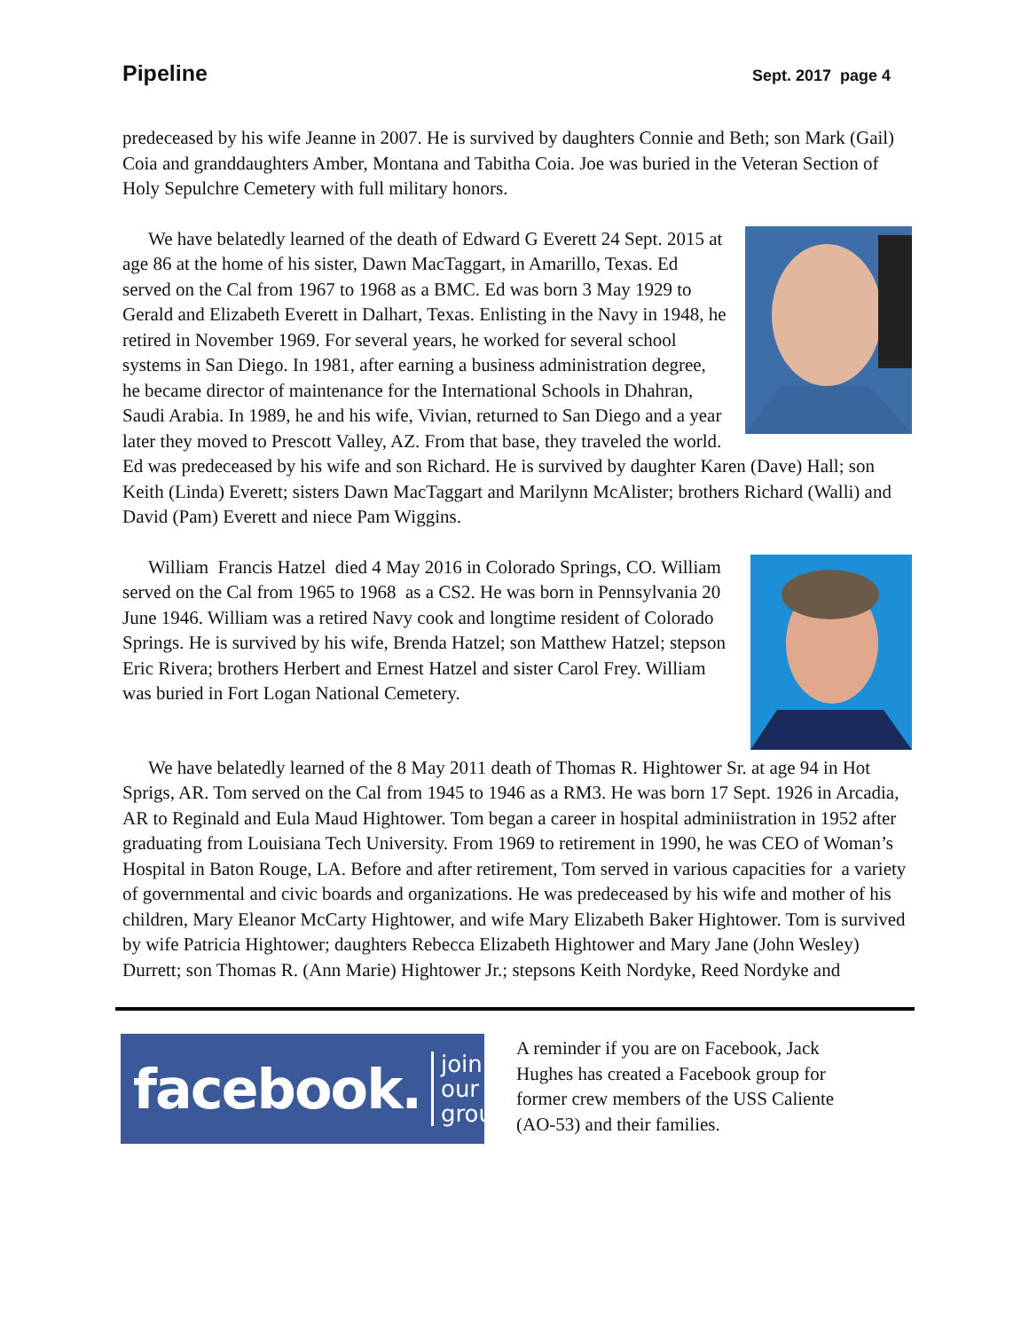Pipeline Sept. 2017 page 4
predeceased by his wife Jeanne in 2007. He is survived by daughters Connie and Beth; son Mark (Gail) Coia and granddaughters Amber, Montana and Tabitha Coia. Joe was buried in the Veteran Section of Holy Sepulchre Cemetery with full military honors.
We have belatedly learned of the death of Edward G Everett 24 Sept. 2015 at age 86 at the home of his sister, Dawn MacTaggart, in Amarillo, Texas. Ed served on the Cal from 1967 to 1968 as a BMC. Ed was born 3 May 1929 to Gerald and Elizabeth Everett in Dalhart, Texas. Enlisting in the Navy in 1948, he retired in November 1969. For several years, he worked for several school systems in San Diego. In 1981, after earning a business administration degree, he became director of maintenance for the International Schools in Dhahran, Saudi Arabia. In 1989, he and his wife, Vivian, returned to San Diego and a year later they moved to Prescott Valley, AZ. From that base, they traveled the world. Ed was predeceased by his wife and son Richard. He is survived by daughter Karen (Dave) Hall; son Keith (Linda) Everett; sisters Dawn MacTaggart and Marilynn McAlister; brothers Richard (Walli) and David (Pam) Everett and niece Pam Wiggins.
William Francis Hatzel died 4 May 2016 in Colorado Springs, CO. William served on the Cal from 1965 to 1968 as a CS2. He was born in Pennsylvania 20 June 1946. William was a retired Navy cook and longtime resident of Colorado Springs. He is survived by his wife, Brenda Hatzel; son Matthew Hatzel; stepson Eric Rivera; brothers Herbert and Ernest Hatzel and sister Carol Frey. William was buried in Fort Logan National Cemetery.
We have belatedly learned of the 8 May 2011 death of Thomas R. Hightower Sr. at age 94 in Hot Sprigs, AR. Tom served on the Cal from 1945 to 1946 as a RM3. He was born 17 Sept. 1926 in Arcadia, AR to Reginald and Eula Maud Hightower. Tom began a career in hospital adminiistration in 1952 after graduating from Louisiana Tech University. From 1969 to retirement in 1990, he was CEO of Woman’s Hospital in Baton Rouge, LA. Before and after retirement, Tom served in various capacities for a variety of governmental and civic boards and organizations. He was predeceased by his wife and mother of his children, Mary Eleanor McCarty Hightower, and wife Mary Elizabeth Baker Hightower. Tom is survived by wife Patricia Hightower; daughters Rebecca Elizabeth Hightower and Mary Jane (John Wesley) Durrett; son Thomas R. (Ann Marie) Hightower Jr.; stepsons Keith Nordyke, Reed Nordyke and
facebook. join our
group
A reminder if you are on Facebook, Jack Hughes has created a Facebook group for former crew members of the USS Caliente (AO-53) and their families.